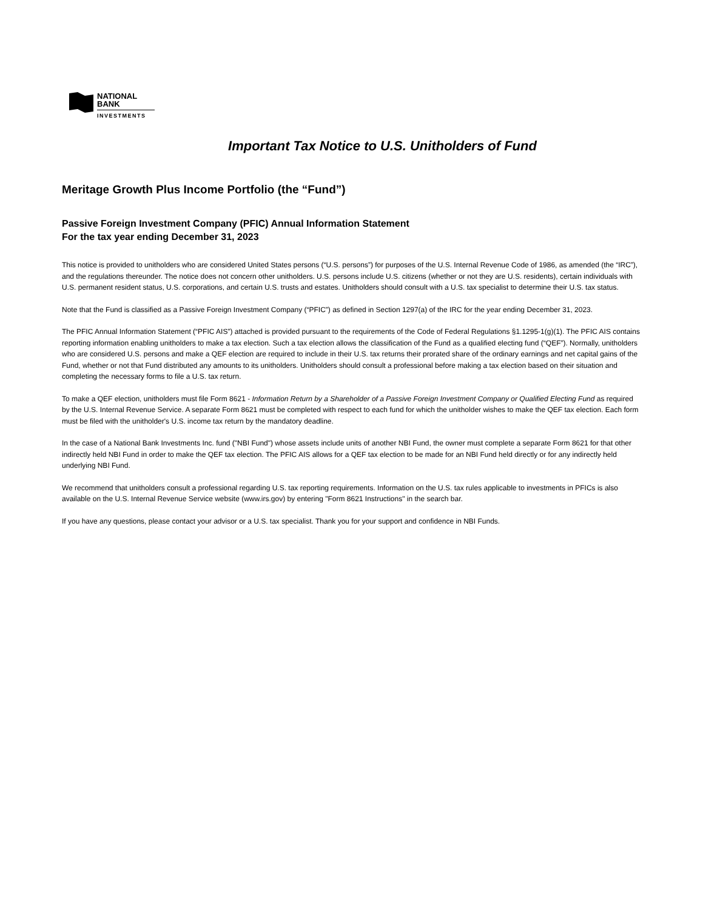NATIONAL
BANK
INVESTMENTS
Important Tax Notice to U.S. Unitholders of Fund
Meritage Growth Plus Income Portfolio (the “Fund”)
Passive Foreign Investment Company (PFIC) Annual Information Statement
For the tax year ending December 31, 2023
This notice is provided to unitholders who are considered United States persons (“U.S. persons”) for purposes of the U.S. Internal Revenue Code of 1986, as amended (the “IRC”), and the regulations thereunder. The notice does not concern other unitholders. U.S. persons include U.S. citizens (whether or not they are U.S. residents), certain individuals with U.S. permanent resident status, U.S. corporations, and certain U.S. trusts and estates. Unitholders should consult with a U.S. tax specialist to determine their U.S. tax status.
Note that the Fund is classified as a Passive Foreign Investment Company (“PFIC”) as defined in Section 1297(a) of the IRC for the year ending December 31, 2023.
The PFIC Annual Information Statement (“PFIC AIS”) attached is provided pursuant to the requirements of the Code of Federal Regulations §1.1295-1(g)(1). The PFIC AIS contains reporting information enabling unitholders to make a tax election. Such a tax election allows the classification of the Fund as a qualified electing fund (“QEF”). Normally, unitholders who are considered U.S. persons and make a QEF election are required to include in their U.S. tax returns their prorated share of the ordinary earnings and net capital gains of the Fund, whether or not that Fund distributed any amounts to its unitholders. Unitholders should consult a professional before making a tax election based on their situation and completing the necessary forms to file a U.S. tax return.
To make a QEF election, unitholders must file Form 8621 - Information Return by a Shareholder of a Passive Foreign Investment Company or Qualified Electing Fund as required by the U.S. Internal Revenue Service. A separate Form 8621 must be completed with respect to each fund for which the unitholder wishes to make the QEF tax election. Each form must be filed with the unitholder's U.S. income tax return by the mandatory deadline.
In the case of a National Bank Investments Inc. fund ("NBI Fund") whose assets include units of another NBI Fund, the owner must complete a separate Form 8621 for that other indirectly held NBI Fund in order to make the QEF tax election. The PFIC AIS allows for a QEF tax election to be made for an NBI Fund held directly or for any indirectly held underlying NBI Fund.
We recommend that unitholders consult a professional regarding U.S. tax reporting requirements. Information on the U.S. tax rules applicable to investments in PFICs is also available on the U.S. Internal Revenue Service website (www.irs.gov) by entering "Form 8621 Instructions" in the search bar.
If you have any questions, please contact your advisor or a U.S. tax specialist. Thank you for your support and confidence in NBI Funds.